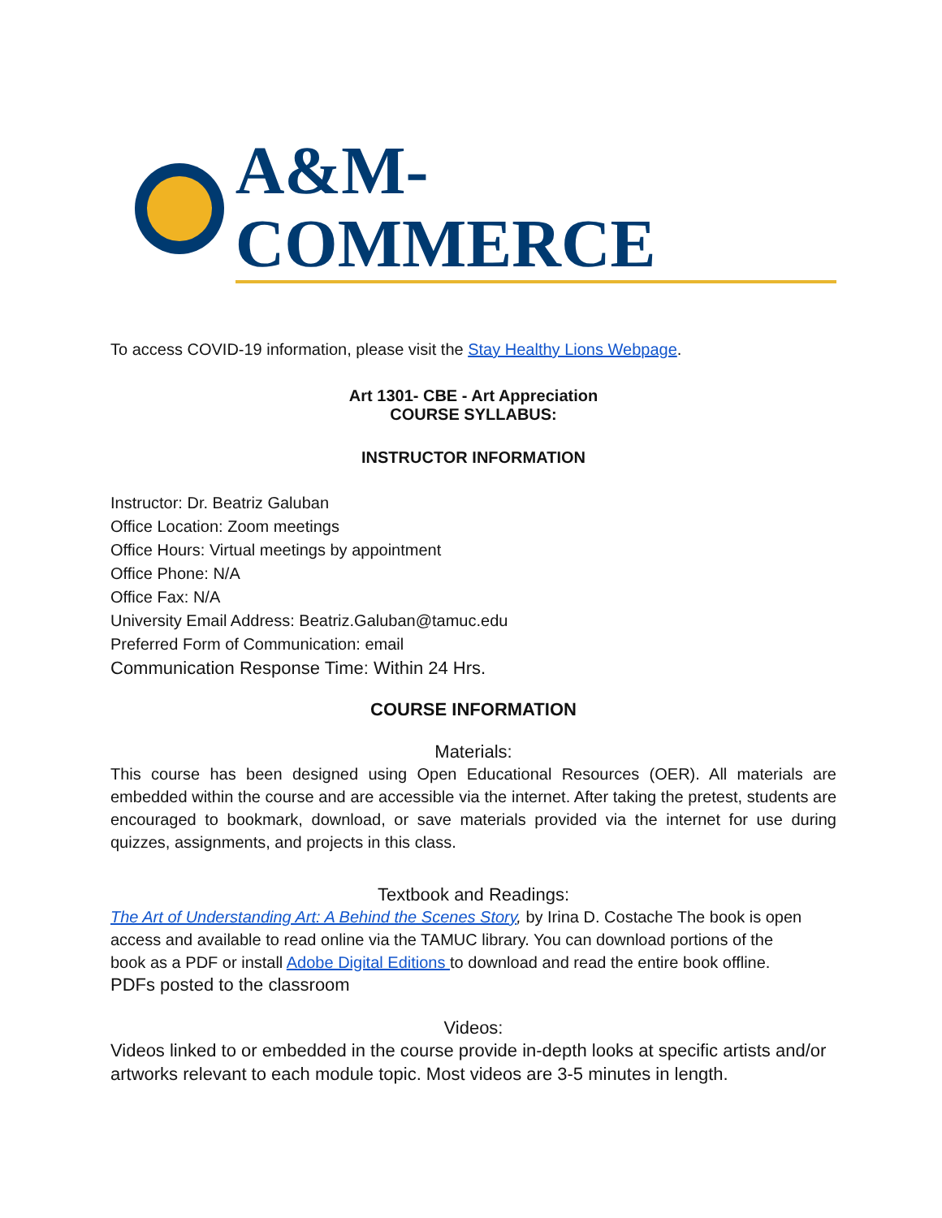A&M-COMMERCE
To access COVID-19 information, please visit the Stay Healthy Lions Webpage.
Art 1301- CBE - Art Appreciation
COURSE SYLLABUS:
INSTRUCTOR INFORMATION
Instructor: Dr. Beatriz Galuban
Office Location: Zoom meetings
Office Hours: Virtual meetings by appointment
Office Phone: N/A
Office Fax: N/A
University Email Address: Beatriz.Galuban@tamuc.edu
Preferred Form of Communication: email
Communication Response Time: Within 24 Hrs.
COURSE INFORMATION
Materials:
This course has been designed using Open Educational Resources (OER). All materials are embedded within the course and are accessible via the internet. After taking the pretest, students are encouraged to bookmark, download, or save materials provided via the internet for use during quizzes, assignments, and projects in this class.
Textbook and Readings:
The Art of Understanding Art: A Behind the Scenes Story, by Irina D. Costache The book is open access and available to read online via the TAMUC library. You can download portions of the book as a PDF or install Adobe Digital Editions to download and read the entire book offline. PDFs posted to the classroom
Videos:
Videos linked to or embedded in the course provide in-depth looks at specific artists and/or artworks relevant to each module topic. Most videos are 3-5 minutes in length.